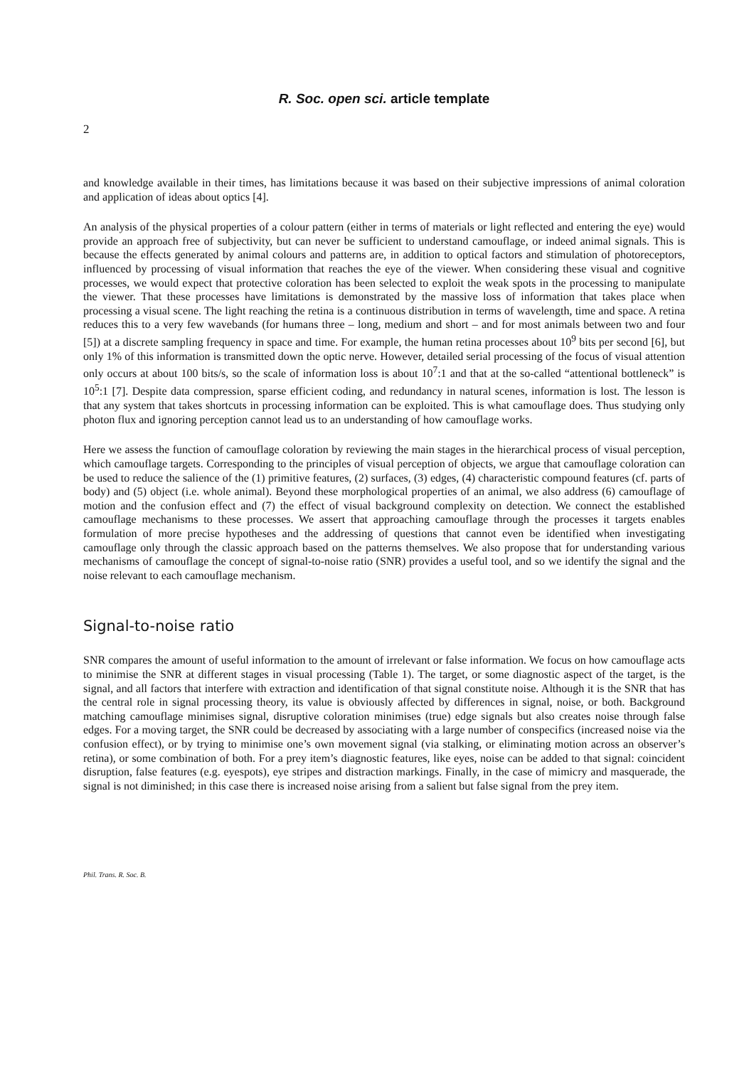R. Soc. open sci. article template
2
and knowledge available in their times, has limitations because it was based on their subjective impressions of animal coloration and application of ideas about optics [4].
An analysis of the physical properties of a colour pattern (either in terms of materials or light reflected and entering the eye) would provide an approach free of subjectivity, but can never be sufficient to understand camouflage, or indeed animal signals. This is because the effects generated by animal colours and patterns are, in addition to optical factors and stimulation of photoreceptors, influenced by processing of visual information that reaches the eye of the viewer. When considering these visual and cognitive processes, we would expect that protective coloration has been selected to exploit the weak spots in the processing to manipulate the viewer. That these processes have limitations is demonstrated by the massive loss of information that takes place when processing a visual scene. The light reaching the retina is a continuous distribution in terms of wavelength, time and space. A retina reduces this to a very few wavebands (for humans three – long, medium and short – and for most animals between two and four [5]) at a discrete sampling frequency in space and time. For example, the human retina processes about 10<sup>9</sup> bits per second [6], but only 1% of this information is transmitted down the optic nerve. However, detailed serial processing of the focus of visual attention only occurs at about 100 bits/s, so the scale of information loss is about 10<sup>7</sup>:1 and that at the so-called “attentional bottleneck” is 10<sup>5</sup>:1 [7]. Despite data compression, sparse efficient coding, and redundancy in natural scenes, information is lost. The lesson is that any system that takes shortcuts in processing information can be exploited. This is what camouflage does. Thus studying only photon flux and ignoring perception cannot lead us to an understanding of how camouflage works.
Here we assess the function of camouflage coloration by reviewing the main stages in the hierarchical process of visual perception, which camouflage targets. Corresponding to the principles of visual perception of objects, we argue that camouflage coloration can be used to reduce the salience of the (1) primitive features, (2) surfaces, (3) edges, (4) characteristic compound features (cf. parts of body) and (5) object (i.e. whole animal). Beyond these morphological properties of an animal, we also address (6) camouflage of motion and the confusion effect and (7) the effect of visual background complexity on detection. We connect the established camouflage mechanisms to these processes. We assert that approaching camouflage through the processes it targets enables formulation of more precise hypotheses and the addressing of questions that cannot even be identified when investigating camouflage only through the classic approach based on the patterns themselves. We also propose that for understanding various mechanisms of camouflage the concept of signal-to-noise ratio (SNR) provides a useful tool, and so we identify the signal and the noise relevant to each camouflage mechanism.
Signal-to-noise ratio
SNR compares the amount of useful information to the amount of irrelevant or false information. We focus on how camouflage acts to minimise the SNR at different stages in visual processing (Table 1). The target, or some diagnostic aspect of the target, is the signal, and all factors that interfere with extraction and identification of that signal constitute noise. Although it is the SNR that has the central role in signal processing theory, its value is obviously affected by differences in signal, noise, or both. Background matching camouflage minimises signal, disruptive coloration minimises (true) edge signals but also creates noise through false edges. For a moving target, the SNR could be decreased by associating with a large number of conspecifics (increased noise via the confusion effect), or by trying to minimise one’s own movement signal (via stalking, or eliminating motion across an observer’s retina), or some combination of both. For a prey item’s diagnostic features, like eyes, noise can be added to that signal: coincident disruption, false features (e.g. eyespots), eye stripes and distraction markings. Finally, in the case of mimicry and masquerade, the signal is not diminished; in this case there is increased noise arising from a salient but false signal from the prey item.
Phil. Trans. R. Soc. B.